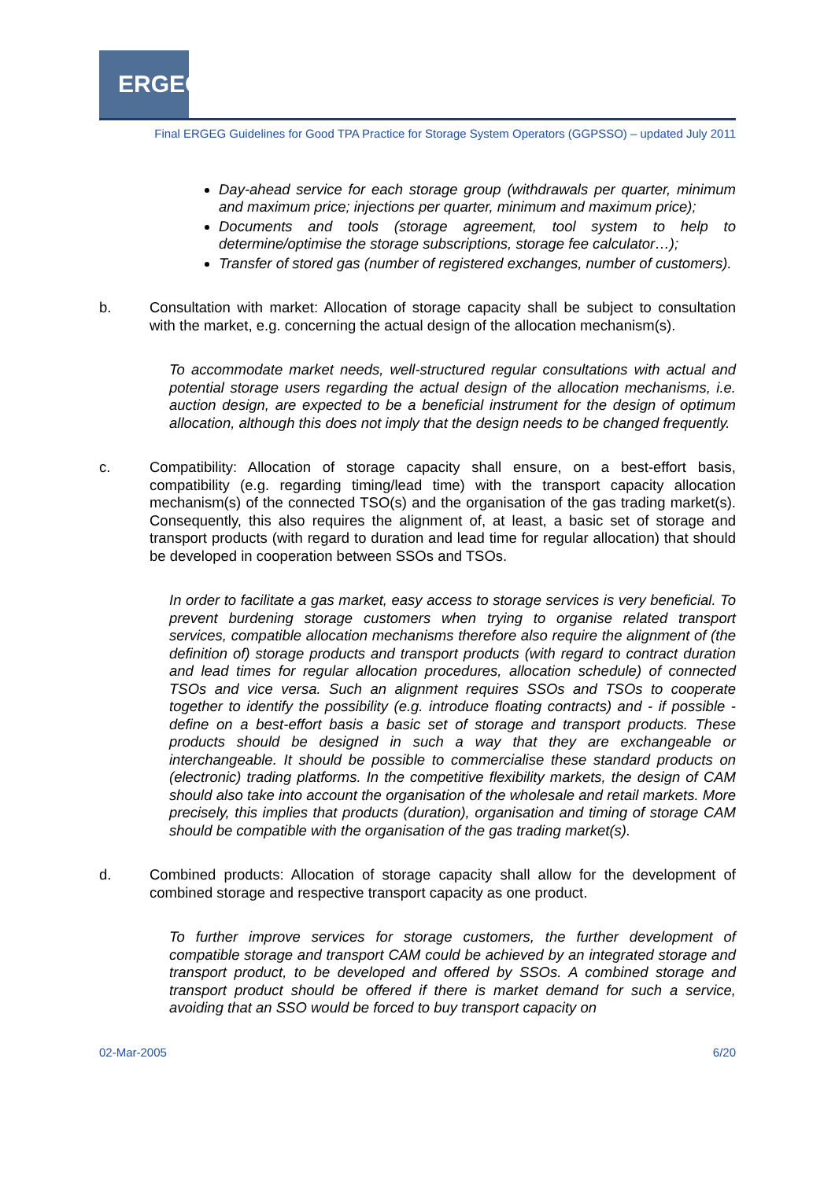ERGEG
Final ERGEG Guidelines for Good TPA Practice for Storage System Operators (GGPSSO) – updated July 2011
Day-ahead service for each storage group (withdrawals per quarter, minimum and maximum price; injections per quarter, minimum and maximum price);
Documents and tools (storage agreement, tool system to help to determine/optimise the storage subscriptions, storage fee calculator…);
Transfer of stored gas (number of registered exchanges, number of customers).
b. Consultation with market: Allocation of storage capacity shall be subject to consultation with the market, e.g. concerning the actual design of the allocation mechanism(s).
To accommodate market needs, well-structured regular consultations with actual and potential storage users regarding the actual design of the allocation mechanisms, i.e. auction design, are expected to be a beneficial instrument for the design of optimum allocation, although this does not imply that the design needs to be changed frequently.
c. Compatibility: Allocation of storage capacity shall ensure, on a best-effort basis, compatibility (e.g. regarding timing/lead time) with the transport capacity allocation mechanism(s) of the connected TSO(s) and the organisation of the gas trading market(s). Consequently, this also requires the alignment of, at least, a basic set of storage and transport products (with regard to duration and lead time for regular allocation) that should be developed in cooperation between SSOs and TSOs.
In order to facilitate a gas market, easy access to storage services is very beneficial. To prevent burdening storage customers when trying to organise related transport services, compatible allocation mechanisms therefore also require the alignment of (the definition of) storage products and transport products (with regard to contract duration and lead times for regular allocation procedures, allocation schedule) of connected TSOs and vice versa. Such an alignment requires SSOs and TSOs to cooperate together to identify the possibility (e.g. introduce floating contracts) and - if possible - define on a best-effort basis a basic set of storage and transport products. These products should be designed in such a way that they are exchangeable or interchangeable. It should be possible to commercialise these standard products on (electronic) trading platforms. In the competitive flexibility markets, the design of CAM should also take into account the organisation of the wholesale and retail markets. More precisely, this implies that products (duration), organisation and timing of storage CAM should be compatible with the organisation of the gas trading market(s).
d. Combined products: Allocation of storage capacity shall allow for the development of combined storage and respective transport capacity as one product.
To further improve services for storage customers, the further development of compatible storage and transport CAM could be achieved by an integrated storage and transport product, to be developed and offered by SSOs. A combined storage and transport product should be offered if there is market demand for such a service, avoiding that an SSO would be forced to buy transport capacity on
02-Mar-2005 6/20